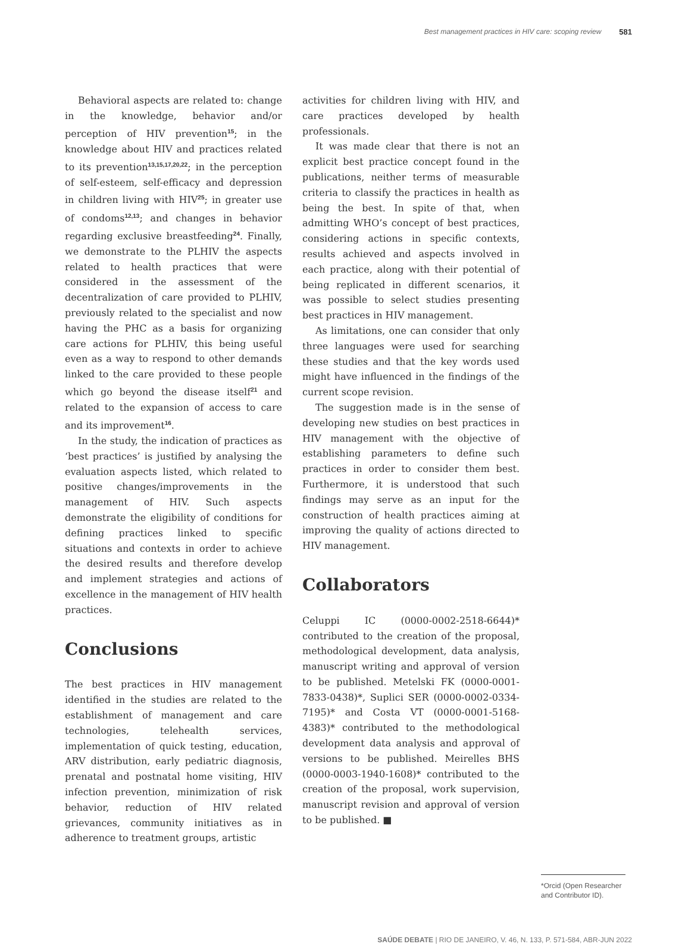Best management practices in HIV care: scoping review 581
Behavioral aspects are related to: change in the knowledge, behavior and/or perception of HIV prevention<sup>15</sup>; in the knowledge about HIV and practices related to its prevention<sup>13,15,17,20,22</sup>; in the perception of self-esteem, self-efficacy and depression in children living with HIV<sup>25</sup>; in greater use of condoms<sup>12,13</sup>; and changes in behavior regarding exclusive breastfeeding<sup>24</sup>. Finally, we demonstrate to the PLHIV the aspects related to health practices that were considered in the assessment of the decentralization of care provided to PLHIV, previously related to the specialist and now having the PHC as a basis for organizing care actions for PLHIV, this being useful even as a way to respond to other demands linked to the care provided to these people which go beyond the disease itself<sup>21</sup> and related to the expansion of access to care and its improvement<sup>16</sup>.
In the study, the indication of practices as ‘best practices’ is justified by analysing the evaluation aspects listed, which related to positive changes/improvements in the management of HIV. Such aspects demonstrate the eligibility of conditions for defining practices linked to specific situations and contexts in order to achieve the desired results and therefore develop and implement strategies and actions of excellence in the management of HIV health practices.
Conclusions
The best practices in HIV management identified in the studies are related to the establishment of management and care technologies, telehealth services, implementation of quick testing, education, ARV distribution, early pediatric diagnosis, prenatal and postnatal home visiting, HIV infection prevention, minimization of risk behavior, reduction of HIV related grievances, community initiatives as in adherence to treatment groups, artistic
activities for children living with HIV, and care practices developed by health professionals.
It was made clear that there is not an explicit best practice concept found in the publications, neither terms of measurable criteria to classify the practices in health as being the best. In spite of that, when admitting WHO’s concept of best practices, considering actions in specific contexts, results achieved and aspects involved in each practice, along with their potential of being replicated in different scenarios, it was possible to select studies presenting best practices in HIV management.
As limitations, one can consider that only three languages were used for searching these studies and that the key words used might have influenced in the findings of the current scope revision.
The suggestion made is in the sense of developing new studies on best practices in HIV management with the objective of establishing parameters to define such practices in order to consider them best. Furthermore, it is understood that such findings may serve as an input for the construction of health practices aiming at improving the quality of actions directed to HIV management.
Collaborators
Celuppi IC (0000-0002-2518-6644)* contributed to the creation of the proposal, methodological development, data analysis, manuscript writing and approval of version to be published. Metelski FK (0000-0001-7833-0438)*, Suplici SER (0000-0002-0334-7195)* and Costa VT (0000-0001-5168-4383)* contributed to the methodological development data analysis and approval of versions to be published. Meirelles BHS (0000-0003-1940-1608)* contributed to the creation of the proposal, work supervision, manuscript revision and approval of version to be published. ■
*Orcid (Open Researcher and Contributor ID).
SAÚDE DEBATE | RIO DE JANEIRO, V. 46, N. 133, P. 571-584, ABR-JUN 2022